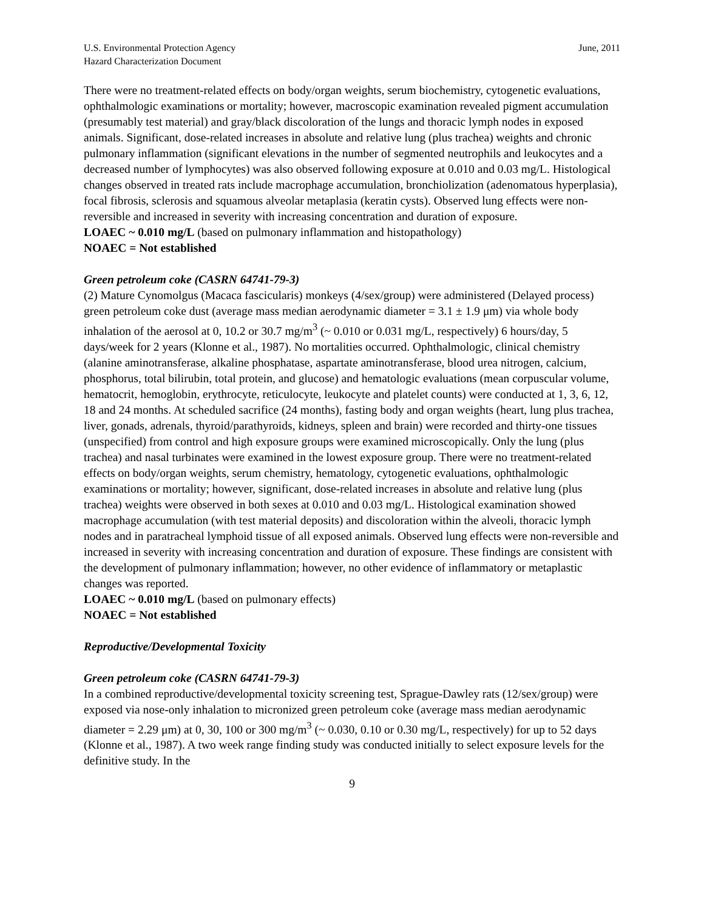U.S. Environmental Protection Agency
Hazard Characterization Document
June, 2011
There were no treatment-related effects on body/organ weights, serum biochemistry, cytogenetic evaluations, ophthalmologic examinations or mortality; however, macroscopic examination revealed pigment accumulation (presumably test material) and gray/black discoloration of the lungs and thoracic lymph nodes in exposed animals. Significant, dose-related increases in absolute and relative lung (plus trachea) weights and chronic pulmonary inflammation (significant elevations in the number of segmented neutrophils and leukocytes and a decreased number of lymphocytes) was also observed following exposure at 0.010 and 0.03 mg/L. Histological changes observed in treated rats include macrophage accumulation, bronchiolization (adenomatous hyperplasia), focal fibrosis, sclerosis and squamous alveolar metaplasia (keratin cysts). Observed lung effects were non-reversible and increased in severity with increasing concentration and duration of exposure.
LOAEC ~ 0.010 mg/L (based on pulmonary inflammation and histopathology)
NOAEC = Not established
Green petroleum coke (CASRN 64741-79-3)
(2) Mature Cynomolgus (Macaca fascicularis) monkeys (4/sex/group) were administered (Delayed process) green petroleum coke dust (average mass median aerodynamic diameter = 3.1 ± 1.9 μm) via whole body inhalation of the aerosol at 0, 10.2 or 30.7 mg/m<sup>3</sup> (~ 0.010 or 0.031 mg/L, respectively) 6 hours/day, 5 days/week for 2 years (Klonne et al., 1987). No mortalities occurred. Ophthalmologic, clinical chemistry (alanine aminotransferase, alkaline phosphatase, aspartate aminotransferase, blood urea nitrogen, calcium, phosphorus, total bilirubin, total protein, and glucose) and hematologic evaluations (mean corpuscular volume, hematocrit, hemoglobin, erythrocyte, reticulocyte, leukocyte and platelet counts) were conducted at 1, 3, 6, 12, 18 and 24 months. At scheduled sacrifice (24 months), fasting body and organ weights (heart, lung plus trachea, liver, gonads, adrenals, thyroid/parathyroids, kidneys, spleen and brain) were recorded and thirty-one tissues (unspecified) from control and high exposure groups were examined microscopically. Only the lung (plus trachea) and nasal turbinates were examined in the lowest exposure group. There were no treatment-related effects on body/organ weights, serum chemistry, hematology, cytogenetic evaluations, ophthalmologic examinations or mortality; however, significant, dose-related increases in absolute and relative lung (plus trachea) weights were observed in both sexes at 0.010 and 0.03 mg/L. Histological examination showed macrophage accumulation (with test material deposits) and discoloration within the alveoli, thoracic lymph nodes and in paratracheal lymphoid tissue of all exposed animals. Observed lung effects were non-reversible and increased in severity with increasing concentration and duration of exposure. These findings are consistent with the development of pulmonary inflammation; however, no other evidence of inflammatory or metaplastic changes was reported.
LOAEC ~ 0.010 mg/L (based on pulmonary effects)
NOAEC = Not established
Reproductive/Developmental Toxicity
Green petroleum coke (CASRN 64741-79-3)
In a combined reproductive/developmental toxicity screening test, Sprague-Dawley rats (12/sex/group) were exposed via nose-only inhalation to micronized green petroleum coke (average mass median aerodynamic diameter = 2.29 μm) at 0, 30, 100 or 300 mg/m<sup>3</sup> (~ 0.030, 0.10 or 0.30 mg/L, respectively) for up to 52 days (Klonne et al., 1987). A two week range finding study was conducted initially to select exposure levels for the definitive study. In the
9